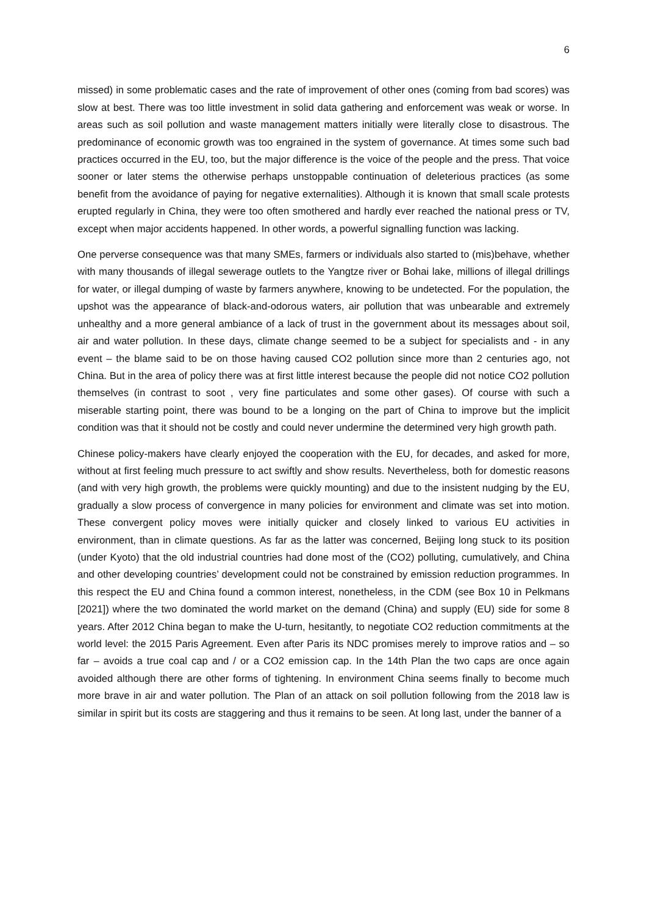6
missed) in some problematic cases and the rate of improvement of other ones (coming from bad scores) was slow at best. There was too little investment in solid data gathering and enforcement was weak or worse. In areas such as soil pollution and waste management matters initially were literally close to disastrous. The predominance of economic growth was too engrained in the system of governance. At times some such bad practices occurred in the EU, too, but the major difference is the voice of the people and the press. That voice sooner or later stems the otherwise perhaps unstoppable continuation of deleterious practices (as some benefit from the avoidance of paying for negative externalities). Although it is known that small scale protests erupted regularly in China, they were too often smothered and hardly ever reached the national press or TV, except when major accidents happened. In other words, a powerful signalling function was lacking.
One perverse consequence was that many SMEs, farmers or individuals also started to (mis)behave, whether with many thousands of illegal sewerage outlets to the Yangtze river or Bohai lake, millions of illegal drillings for water, or illegal dumping of waste by farmers anywhere, knowing to be undetected. For the population, the upshot was the appearance of black-and-odorous waters, air pollution that was unbearable and extremely unhealthy and a more general ambiance of a lack of trust in the government about its messages about soil, air and water pollution. In these days, climate change seemed to be a subject for specialists and - in any event – the blame said to be on those having caused CO2 pollution since more than 2 centuries ago, not China. But in the area of policy there was at first little interest because the people did not notice CO2 pollution themselves (in contrast to soot , very fine particulates and some other gases). Of course with such a miserable starting point, there was bound to be a longing on the part of China to improve but the implicit condition was that it should not be costly and could never undermine the determined very high growth path.
Chinese policy-makers have clearly enjoyed the cooperation with the EU, for decades, and asked for more, without at first feeling much pressure to act swiftly and show results. Nevertheless, both for domestic reasons (and with very high growth, the problems were quickly mounting) and due to the insistent nudging by the EU, gradually a slow process of convergence in many policies for environment and climate was set into motion. These convergent policy moves were initially quicker and closely linked to various EU activities in environment, than in climate questions. As far as the latter was concerned, Beijing long stuck to its position (under Kyoto) that the old industrial countries had done most of the (CO2) polluting, cumulatively, and China and other developing countries’ development could not be constrained by emission reduction programmes. In this respect the EU and China found a common interest, nonetheless, in the CDM (see Box 10 in Pelkmans [2021]) where the two dominated the world market on the demand (China) and supply (EU) side for some 8 years. After 2012 China began to make the U-turn, hesitantly, to negotiate CO2 reduction commitments at the world level: the 2015 Paris Agreement. Even after Paris its NDC promises merely to improve ratios and – so far – avoids a true coal cap and / or a CO2 emission cap. In the 14th Plan the two caps are once again avoided although there are other forms of tightening. In environment China seems finally to become much more brave in air and water pollution. The Plan of an attack on soil pollution following from the 2018 law is similar in spirit but its costs are staggering and thus it remains to be seen. At long last, under the banner of a